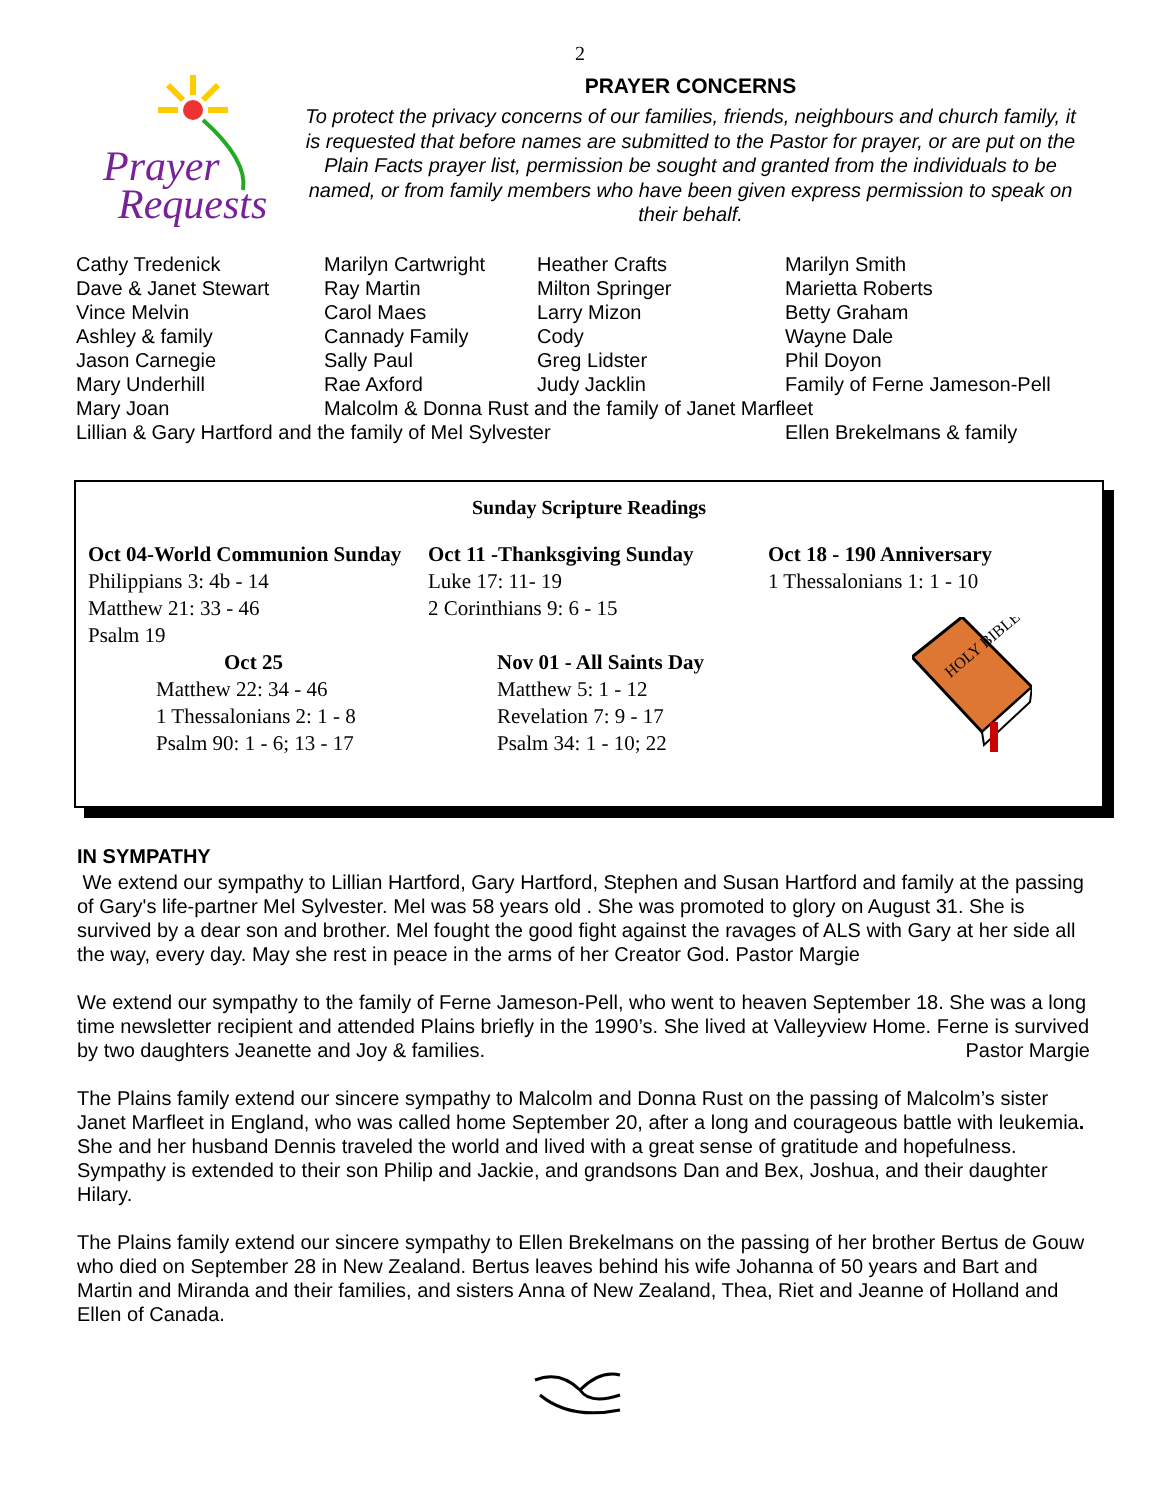2
Prayer
Requests
PRAYER CONCERNS
To protect the privacy concerns of our families, friends, neighbours and church family, it is requested that before names are submitted to the Pastor for prayer, or are put on the Plain Facts prayer list, permission be sought and granted from the individuals to be named, or from family members who have been given express permission to speak on their behalf.
| Cathy Tredenick | Marilyn Cartwright | Heather Crafts | Marilyn Smith |
| Dave & Janet Stewart | Ray Martin | Milton Springer | Marietta Roberts |
| Vince Melvin | Carol Maes | Larry Mizon | Betty Graham |
| Ashley & family | Cannady Family | Cody | Wayne Dale |
| Jason Carnegie | Sally Paul | Greg Lidster | Phil Doyon |
| Mary Underhill | Rae Axford | Judy Jacklin | Family of Ferne Jameson-Pell |
| Mary Joan | Malcolm & Donna Rust and the family of Janet Marfleet | | |
| Lillian & Gary Hartford and the family of Mel Sylvester | | | Ellen Brekelmans & family |
Sunday Scripture Readings
Oct 04-World Communion Sunday
Philippians 3: 4b - 14
Matthew 21: 33 - 46
Psalm 19
Oct 11 -Thanksgiving Sunday
Luke 17: 11- 19
2 Corinthians 9: 6 - 15
Oct 18 - 190 Anniversary
1 Thessalonians 1: 1 - 10
Oct 25
Matthew 22: 34 - 46
1 Thessalonians 2: 1 - 8
Psalm 90: 1 - 6; 13 - 17
Nov 01 - All Saints Day
Matthew 5: 1 - 12
Revelation 7: 9 - 17
Psalm 34: 1 - 10; 22
HOLY BIBLE
IN SYMPATHY
We extend our sympathy to Lillian Hartford, Gary Hartford, Stephen and Susan Hartford and family at the passing of Gary's life-partner Mel Sylvester. Mel was 58 years old . She was promoted to glory on August 31. She is survived by a dear son and brother. Mel fought the good fight against the ravages of ALS with Gary at her side all the way, every day. May she rest in peace in the arms of her Creator God. Pastor Margie
We extend our sympathy to the family of Ferne Jameson-Pell, who went to heaven September 18. She was a long time newsletter recipient and attended Plains briefly in the 1990’s. She lived at Valleyview Home. Ferne is survived by two daughters Jeanette and Joy & families. Pastor Margie
The Plains family extend our sincere sympathy to Malcolm and Donna Rust on the passing of Malcolm’s sister Janet Marfleet in England, who was called home September 20, after a long and courageous battle with leukemia. She and her husband Dennis traveled the world and lived with a great sense of gratitude and hopefulness. Sympathy is extended to their son Philip and Jackie, and grandsons Dan and Bex, Joshua, and their daughter Hilary.
The Plains family extend our sincere sympathy to Ellen Brekelmans on the passing of her brother Bertus de Gouw who died on September 28 in New Zealand. Bertus leaves behind his wife Johanna of 50 years and Bart and Martin and Miranda and their families, and sisters Anna of New Zealand, Thea, Riet and Jeanne of Holland and Ellen of Canada.